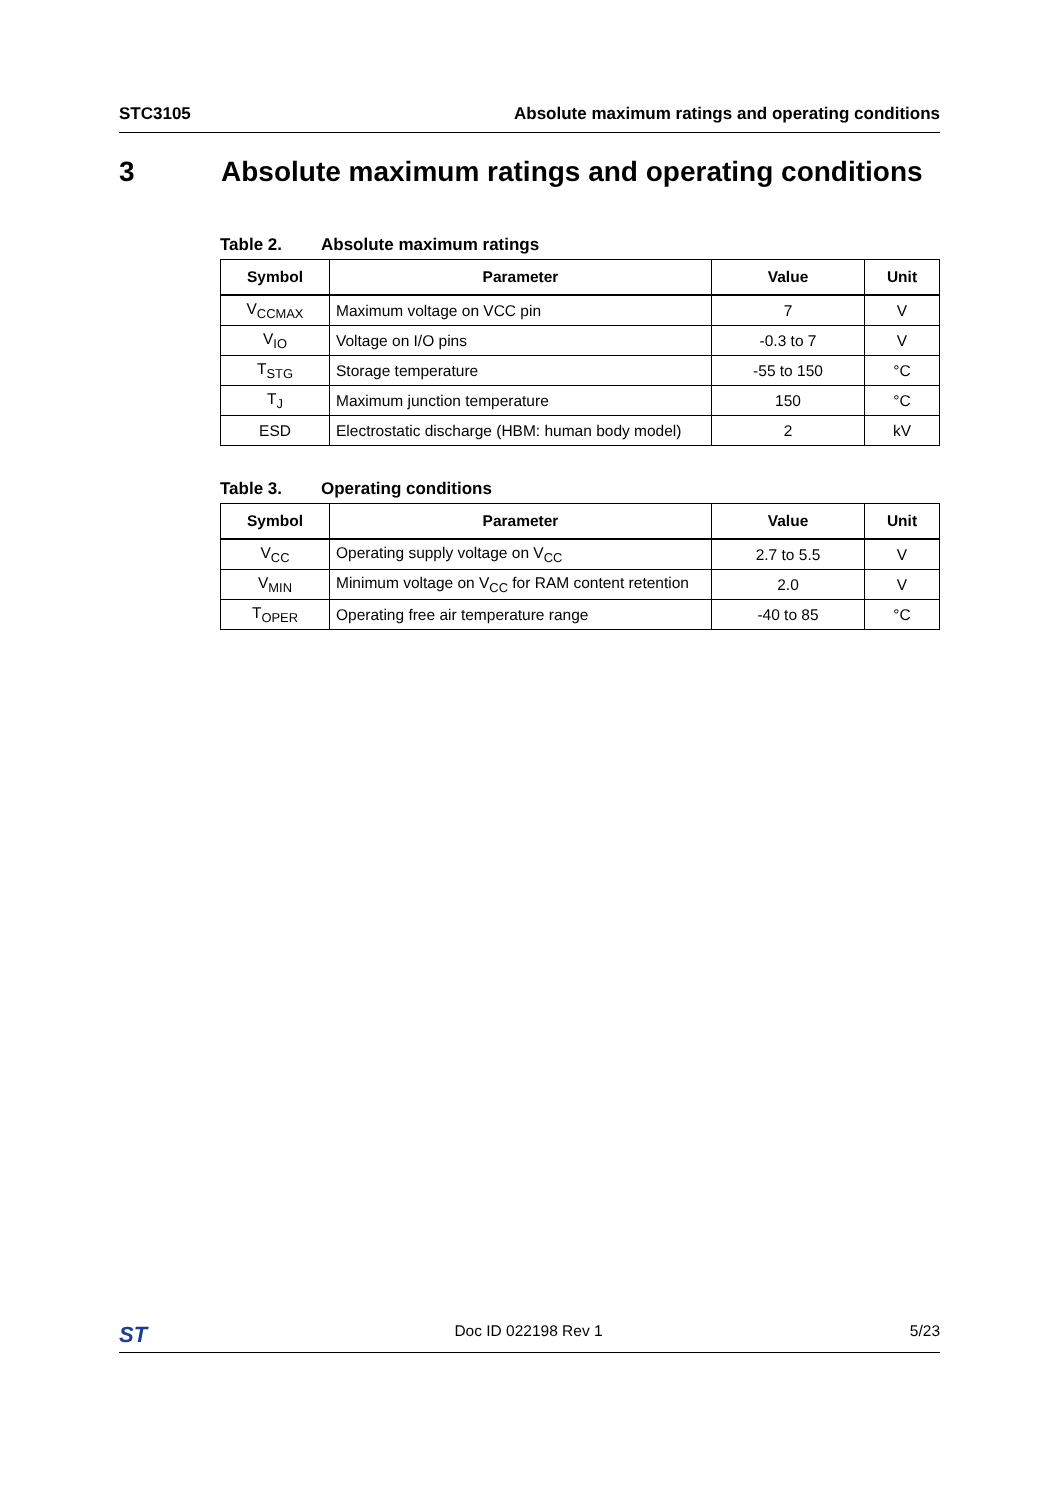STC3105 Absolute maximum ratings and operating conditions
3 Absolute maximum ratings and operating conditions
Table 2. Absolute maximum ratings
| Symbol | Parameter | Value | Unit |
| --- | --- | --- | --- |
| V<sub>CCMAX</sub> | Maximum voltage on VCC pin | 7 | V |
| V<sub>IO</sub> | Voltage on I/O pins | -0.3 to 7 | V |
| T<sub>STG</sub> | Storage temperature | -55 to 150 | °C |
| T<sub>J</sub> | Maximum junction temperature | 150 | °C |
| ESD | Electrostatic discharge (HBM: human body model) | 2 | kV |
Table 3. Operating conditions
| Symbol | Parameter | Value | Unit |
| --- | --- | --- | --- |
| V<sub>CC</sub> | Operating supply voltage on V<sub>CC</sub> | 2.7 to 5.5 | V |
| V<sub>MIN</sub> | Minimum voltage on V<sub>CC</sub> for RAM content retention | 2.0 | V |
| T<sub>OPER</sub> | Operating free air temperature range | -40 to 85 | °C |
ST Doc ID 022198 Rev 1 5/23